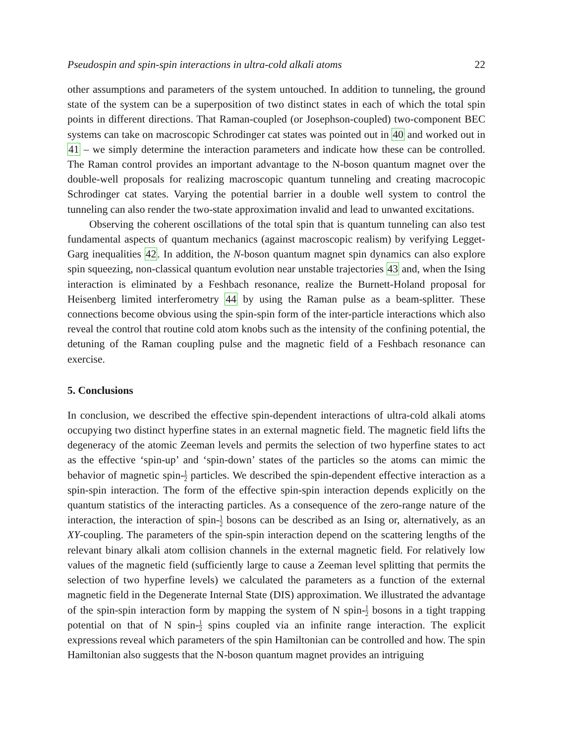Pseudospin and spin-spin interactions in ultra-cold alkali atoms 22
other assumptions and parameters of the system untouched. In addition to tunneling, the ground state of the system can be a superposition of two distinct states in each of which the total spin points in different directions. That Raman-coupled (or Josephson-coupled) two-component BEC systems can take on macroscopic Schrodinger cat states was pointed out in 40 and worked out in 41 – we simply determine the interaction parameters and indicate how these can be controlled. The Raman control provides an important advantage to the N-boson quantum magnet over the double-well proposals for realizing macroscopic quantum tunneling and creating macrocopic Schrodinger cat states. Varying the potential barrier in a double well system to control the tunneling can also render the two-state approximation invalid and lead to unwanted excitations.
Observing the coherent oscillations of the total spin that is quantum tunneling can also test fundamental aspects of quantum mechanics (against macroscopic realism) by verifying Legget-Garg inequalities 42. In addition, the N-boson quantum magnet spin dynamics can also explore spin squeezing, non-classical quantum evolution near unstable trajectories 43 and, when the Ising interaction is eliminated by a Feshbach resonance, realize the Burnett-Holand proposal for Heisenberg limited interferometry 44 by using the Raman pulse as a beam-splitter. These connections become obvious using the spin-spin form of the inter-particle interactions which also reveal the control that routine cold atom knobs such as the intensity of the confining potential, the detuning of the Raman coupling pulse and the magnetic field of a Feshbach resonance can exercise.
5. Conclusions
In conclusion, we described the effective spin-dependent interactions of ultra-cold alkali atoms occupying two distinct hyperfine states in an external magnetic field. The magnetic field lifts the degeneracy of the atomic Zeeman levels and permits the selection of two hyperfine states to act as the effective ‘spin-up’ and ‘spin-down’ states of the particles so the atoms can mimic the behavior of magnetic spin-1 2 particles. We described the spin-dependent effective interaction as a spin-spin interaction. The form of the effective spin-spin interaction depends explicitly on the quantum statistics of the interacting particles. As a consequence of the zero-range nature of the interaction, the interaction of spin-1 2 bosons can be described as an Ising or, alternatively, as an XY-coupling. The parameters of the spin-spin interaction depend on the scattering lengths of the relevant binary alkali atom collision channels in the external magnetic field. For relatively low values of the magnetic field (sufficiently large to cause a Zeeman level splitting that permits the selection of two hyperfine levels) we calculated the parameters as a function of the external magnetic field in the Degenerate Internal State (DIS) approximation. We illustrated the advantage of the spin-spin interaction form by mapping the system of N spin-1 2 bosons in a tight trapping potential on that of N spin-1 2 spins coupled via an infinite range interaction. The explicit expressions reveal which parameters of the spin Hamiltonian can be controlled and how. The spin Hamiltonian also suggests that the N-boson quantum magnet provides an intriguing